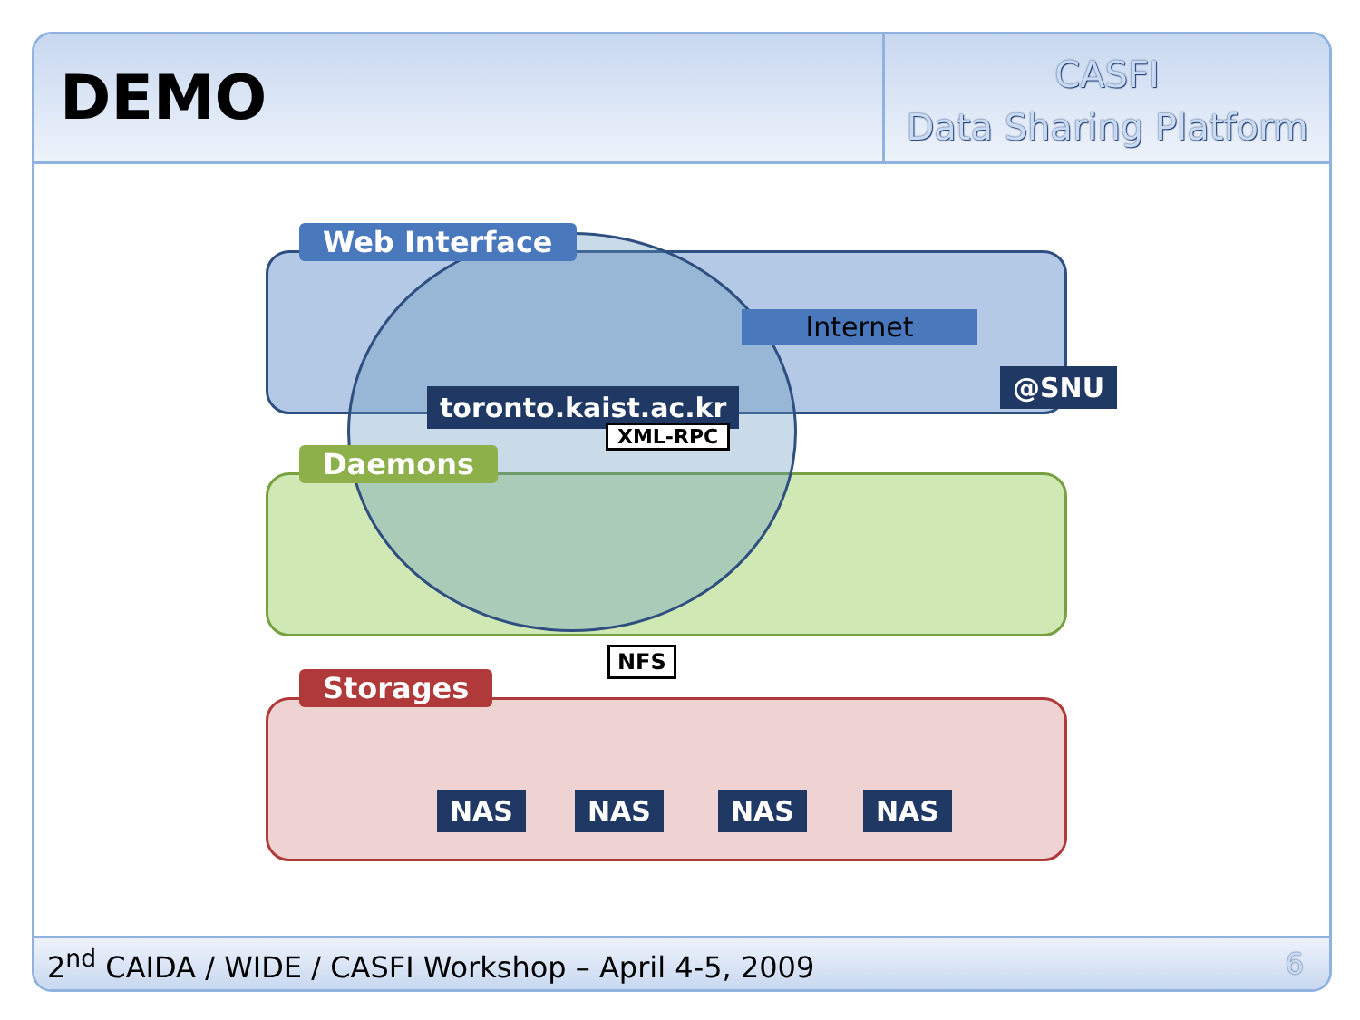DEMO
CASFI
Data Sharing Platform
Web Interface
Daemons
Storages
toronto.kaist.ac.kr
XML-RPC
Internet
@SNU
NFS
NAS NAS NAS NAS
2<sup>nd</sup> CAIDA / WIDE / CASFI Workshop – April 4-5, 2009 6